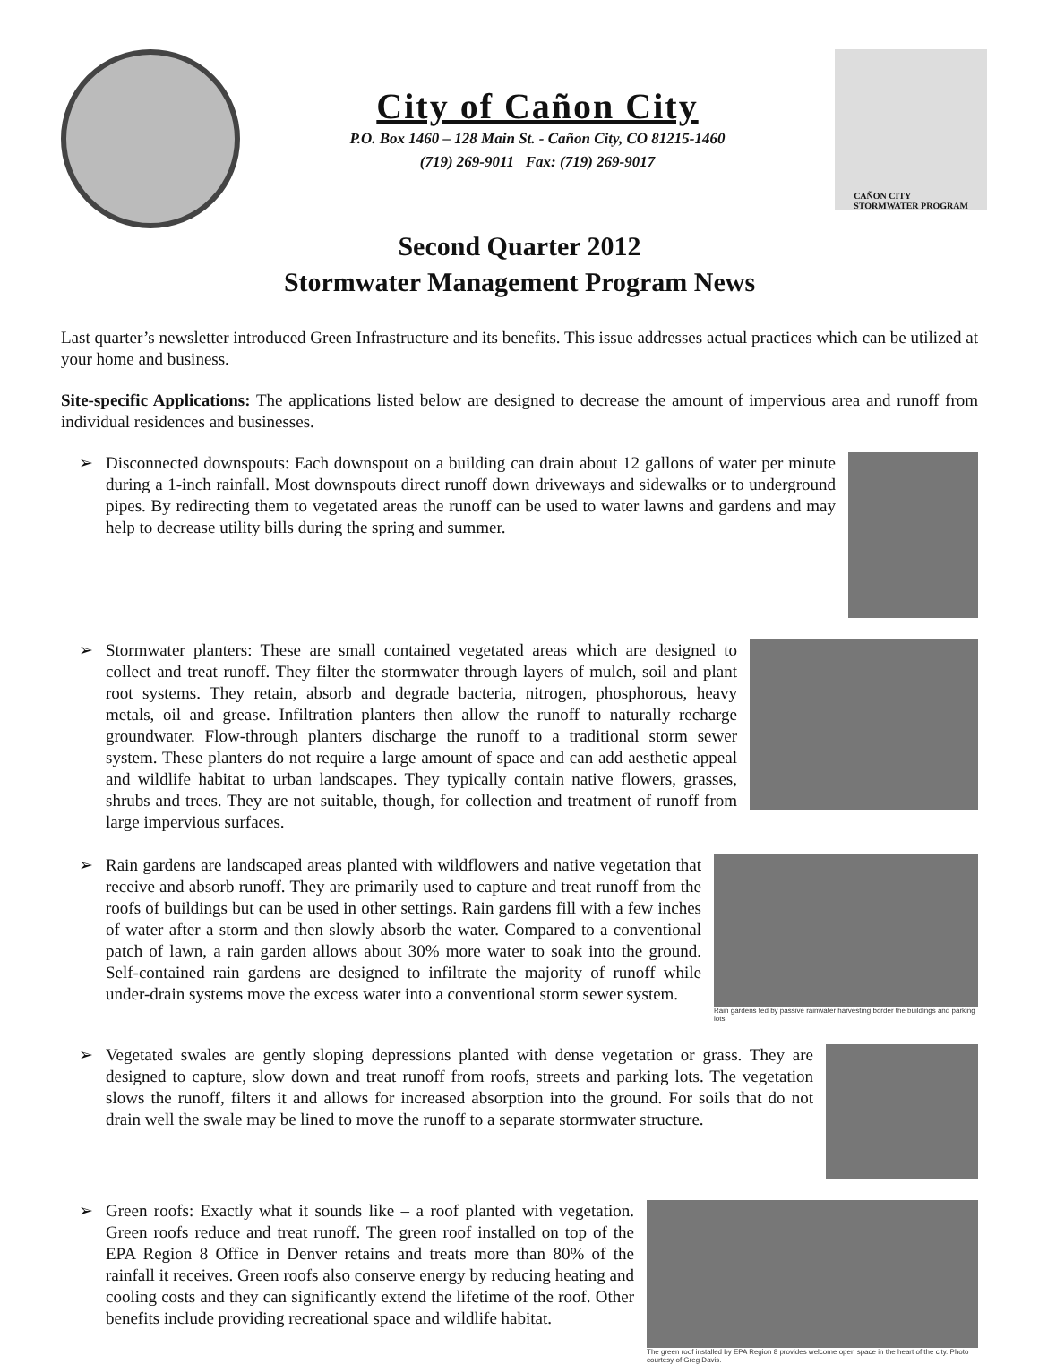City of Cañon City
P.O. Box 1460 – 128 Main St. - Cañon City, CO 81215-1460
(719) 269-9011 Fax: (719) 269-9017
CAÑON CITY
STORMWATER PROGRAM
Second Quarter 2012
Stormwater Management Program News
Last quarter’s newsletter introduced Green Infrastructure and its benefits. This issue addresses actual practices which can be utilized at your home and business.
Site-specific Applications: The applications listed below are designed to decrease the amount of impervious area and runoff from individual residences and businesses.
➢
Disconnected downspouts: Each downspout on a building can drain about 12 gallons of water per minute during a 1-inch rainfall. Most downspouts direct runoff down driveways and sidewalks or to underground pipes. By redirecting them to vegetated areas the runoff can be used to water lawns and gardens and may help to decrease utility bills during the spring and summer.
➢
Stormwater planters: These are small contained vegetated areas which are designed to collect and treat runoff. They filter the stormwater through layers of mulch, soil and plant root systems. They retain, absorb and degrade bacteria, nitrogen, phosphorous, heavy metals, oil and grease. Infiltration planters then allow the runoff to naturally recharge groundwater. Flow-through planters discharge the runoff to a traditional storm sewer system. These planters do not require a large amount of space and can add aesthetic appeal and wildlife habitat to urban landscapes. They typically contain native flowers, grasses, shrubs and trees. They are not suitable, though, for collection and treatment of runoff from large impervious surfaces.
➢
Rain gardens are landscaped areas planted with wildflowers and native vegetation that receive and absorb runoff. They are primarily used to capture and treat runoff from the roofs of buildings but can be used in other settings. Rain gardens fill with a few inches of water after a storm and then slowly absorb the water. Compared to a conventional patch of lawn, a rain garden allows about 30% more water to soak into the ground. Self-contained rain gardens are designed to infiltrate the majority of runoff while under-drain systems move the excess water into a conventional storm sewer system.
Rain gardens fed by passive rainwater harvesting border the buildings and parking lots.
➢
Vegetated swales are gently sloping depressions planted with dense vegetation or grass. They are designed to capture, slow down and treat runoff from roofs, streets and parking lots. The vegetation slows the runoff, filters it and allows for increased absorption into the ground. For soils that do not drain well the swale may be lined to move the runoff to a separate stormwater structure.
➢
Green roofs: Exactly what it sounds like – a roof planted with vegetation. Green roofs reduce and treat runoff. The green roof installed on top of the EPA Region 8 Office in Denver retains and treats more than 80% of the rainfall it receives. Green roofs also conserve energy by reducing heating and cooling costs and they can significantly extend the lifetime of the roof. Other benefits include providing recreational space and wildlife habitat.
The green roof installed by EPA Region 8 provides welcome open space in the heart of the city. Photo courtesy of Greg Davis.